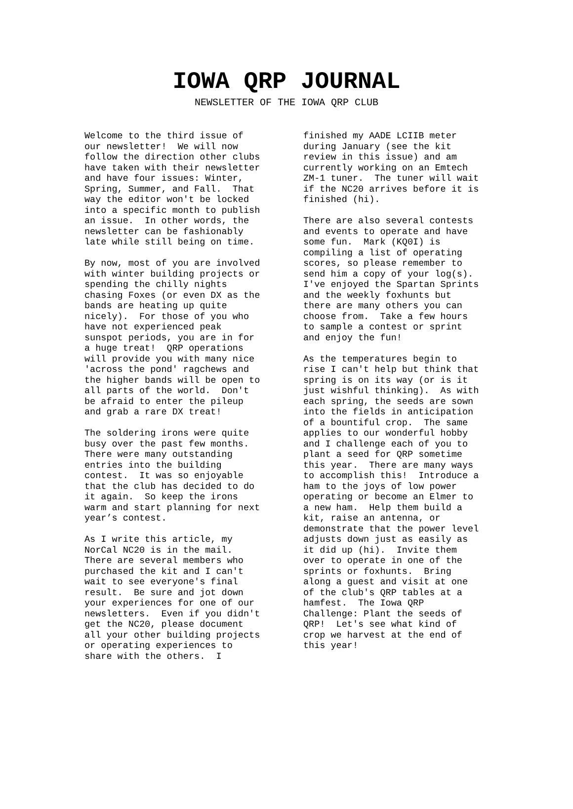IOWA QRP JOURNAL
NEWSLETTER OF THE IOWA QRP CLUB
Welcome to the third issue of our newsletter! We will now follow the direction other clubs have taken with their newsletter and have four issues: Winter, Spring, Summer, and Fall. That way the editor won't be locked into a specific month to publish an issue. In other words, the newsletter can be fashionably late while still being on time.
By now, most of you are involved with winter building projects or spending the chilly nights chasing Foxes (or even DX as the bands are heating up quite nicely). For those of you who have not experienced peak sunspot periods, you are in for a huge treat! QRP operations will provide you with many nice 'across the pond' ragchews and the higher bands will be open to all parts of the world. Don't be afraid to enter the pileup and grab a rare DX treat!
The soldering irons were quite busy over the past few months. There were many outstanding entries into the building contest. It was so enjoyable that the club has decided to do it again. So keep the irons warm and start planning for next year’s contest.
As I write this article, my NorCal NC20 is in the mail. There are several members who purchased the kit and I can't wait to see everyone's final result. Be sure and jot down your experiences for one of our newsletters. Even if you didn't get the NC20, please document all your other building projects or operating experiences to share with the others. I
finished my AADE LCIIB meter during January (see the kit review in this issue) and am currently working on an Emtech ZM-1 tuner. The tuner will wait if the NC20 arrives before it is finished (hi).
There are also several contests and events to operate and have some fun. Mark (KQ0I) is compiling a list of operating scores, so please remember to send him a copy of your log(s). I've enjoyed the Spartan Sprints and the weekly foxhunts but there are many others you can choose from. Take a few hours to sample a contest or sprint and enjoy the fun!
As the temperatures begin to rise I can't help but think that spring is on its way (or is it just wishful thinking). As with each spring, the seeds are sown into the fields in anticipation of a bountiful crop. The same applies to our wonderful hobby and I challenge each of you to plant a seed for QRP sometime this year. There are many ways to accomplish this! Introduce a ham to the joys of low power operating or become an Elmer to a new ham. Help them build a kit, raise an antenna, or demonstrate that the power level adjusts down just as easily as it did up (hi). Invite them over to operate in one of the sprints or foxhunts. Bring along a guest and visit at one of the club's QRP tables at a hamfest. The Iowa QRP Challenge: Plant the seeds of QRP! Let's see what kind of crop we harvest at the end of this year!